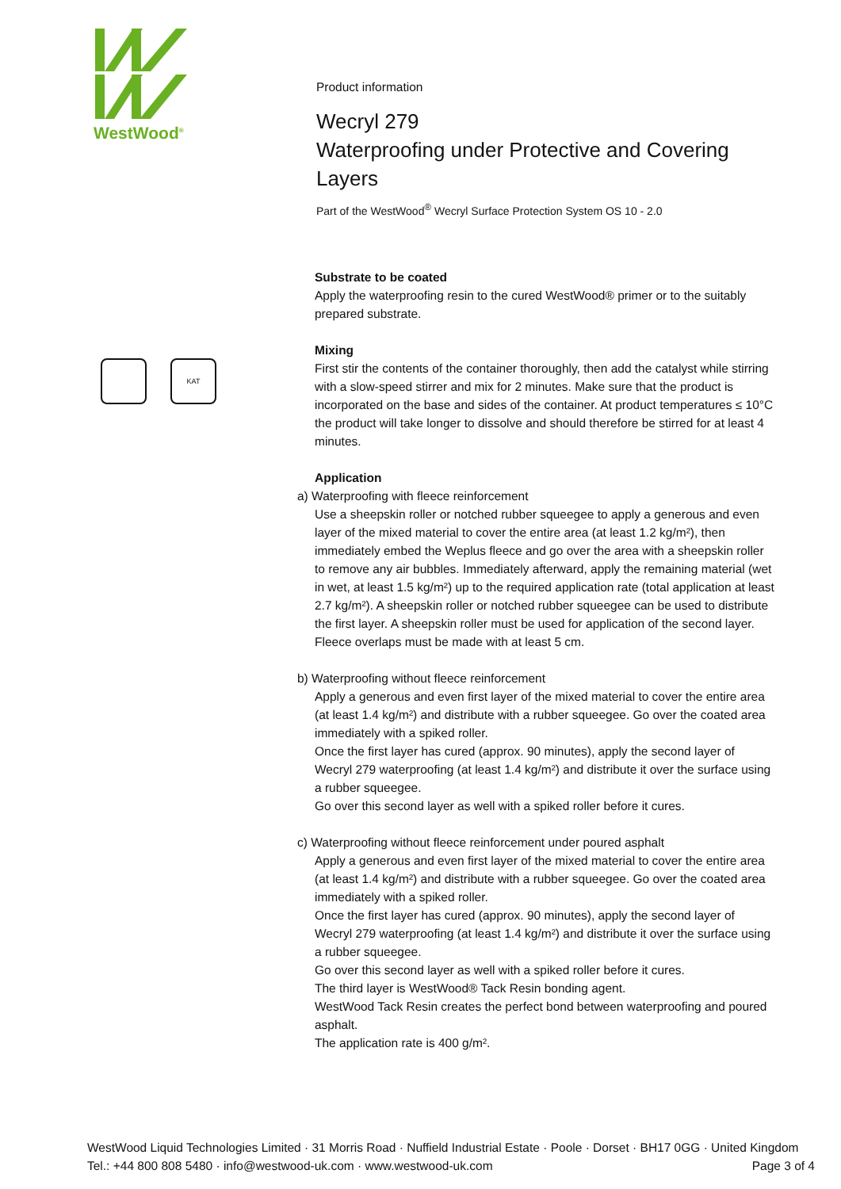WestWood<sup>®</sup>
KAT
Product information
Wecryl 279
Waterproofing under Protective and Covering Layers
Part of the WestWood<sup>®</sup> Wecryl Surface Protection System OS 10 - 2.0
Substrate to be coated
Apply the waterproofing resin to the cured WestWood® primer or to the suitably prepared substrate.
Mixing
First stir the contents of the container thoroughly, then add the catalyst while stirring with a slow-speed stirrer and mix for 2 minutes. Make sure that the product is incorporated on the base and sides of the container. At product temperatures ≤ 10°C the product will take longer to dissolve and should therefore be stirred for at least 4 minutes.
Application
a) Waterproofing with fleece reinforcement
Use a sheepskin roller or notched rubber squeegee to apply a generous and even layer of the mixed material to cover the entire area (at least 1.2 kg/m²), then immediately embed the Weplus fleece and go over the area with a sheepskin roller to remove any air bubbles. Immediately afterward, apply the remaining material (wet in wet, at least 1.5 kg/m²) up to the required application rate (total application at least 2.7 kg/m²). A sheepskin roller or notched rubber squeegee can be used to distribute the first layer. A sheepskin roller must be used for application of the second layer.
Fleece overlaps must be made with at least 5 cm.
b) Waterproofing without fleece reinforcement
Apply a generous and even first layer of the mixed material to cover the entire area (at least 1.4 kg/m²) and distribute with a rubber squeegee. Go over the coated area immediately with a spiked roller.
Once the first layer has cured (approx. 90 minutes), apply the second layer of Wecryl 279 waterproofing (at least 1.4 kg/m²) and distribute it over the surface using a rubber squeegee.
Go over this second layer as well with a spiked roller before it cures.
c) Waterproofing without fleece reinforcement under poured asphalt
Apply a generous and even first layer of the mixed material to cover the entire area (at least 1.4 kg/m²) and distribute with a rubber squeegee. Go over the coated area immediately with a spiked roller.
Once the first layer has cured (approx. 90 minutes), apply the second layer of Wecryl 279 waterproofing (at least 1.4 kg/m²) and distribute it over the surface using a rubber squeegee.
Go over this second layer as well with a spiked roller before it cures.
The third layer is WestWood® Tack Resin bonding agent.
WestWood Tack Resin creates the perfect bond between waterproofing and poured asphalt.
The application rate is 400 g/m².
WestWood Liquid Technologies Limited · 31 Morris Road · Nuffield Industrial Estate · Poole · Dorset · BH17 0GG · United Kingdom
Tel.: +44 800 808 5480 · info@westwood-uk.com · www.westwood-uk.com Page 3 of 4